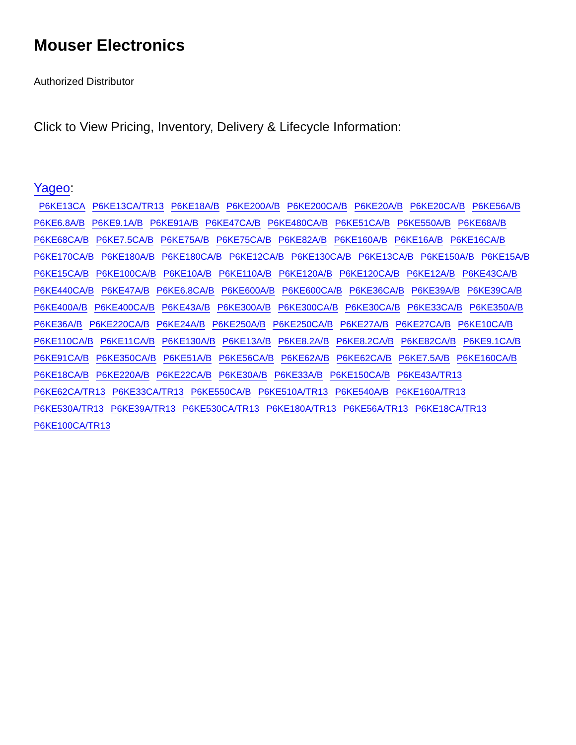Mouser Electronics
Authorized Distributor
Click to View Pricing, Inventory, Delivery & Lifecycle Information:
Yageo:
P6KE13CA P6KE13CA/TR13 P6KE18A/B P6KE200A/B P6KE200CA/B P6KE20A/B P6KE20CA/B P6KE56A/B P6KE6.8A/B P6KE9.1A/B P6KE91A/B P6KE47CA/B P6KE480CA/B P6KE51CA/B P6KE550A/B P6KE68A/B P6KE68CA/B P6KE7.5CA/B P6KE75A/B P6KE75CA/B P6KE82A/B P6KE160A/B P6KE16A/B P6KE16CA/B P6KE170CA/B P6KE180A/B P6KE180CA/B P6KE12CA/B P6KE130CA/B P6KE13CA/B P6KE150A/B P6KE15A/B P6KE15CA/B P6KE100CA/B P6KE10A/B P6KE110A/B P6KE120A/B P6KE120CA/B P6KE12A/B P6KE43CA/B P6KE440CA/B P6KE47A/B P6KE6.8CA/B P6KE600A/B P6KE600CA/B P6KE36CA/B P6KE39A/B P6KE39CA/B P6KE400A/B P6KE400CA/B P6KE43A/B P6KE300A/B P6KE300CA/B P6KE30CA/B P6KE33CA/B P6KE350A/B P6KE36A/B P6KE220CA/B P6KE24A/B P6KE250A/B P6KE250CA/B P6KE27A/B P6KE27CA/B P6KE10CA/B P6KE110CA/B P6KE11CA/B P6KE130A/B P6KE13A/B P6KE8.2A/B P6KE8.2CA/B P6KE82CA/B P6KE9.1CA/B P6KE91CA/B P6KE350CA/B P6KE51A/B P6KE56CA/B P6KE62A/B P6KE62CA/B P6KE7.5A/B P6KE160CA/B P6KE18CA/B P6KE220A/B P6KE22CA/B P6KE30A/B P6KE33A/B P6KE150CA/B P6KE43A/TR13
P6KE62CA/TR13 P6KE33CA/TR13 P6KE550CA/B P6KE510A/TR13 P6KE540A/B P6KE160A/TR13
P6KE530A/TR13 P6KE39A/TR13 P6KE530CA/TR13 P6KE180A/TR13 P6KE56A/TR13 P6KE18CA/TR13
P6KE100CA/TR13